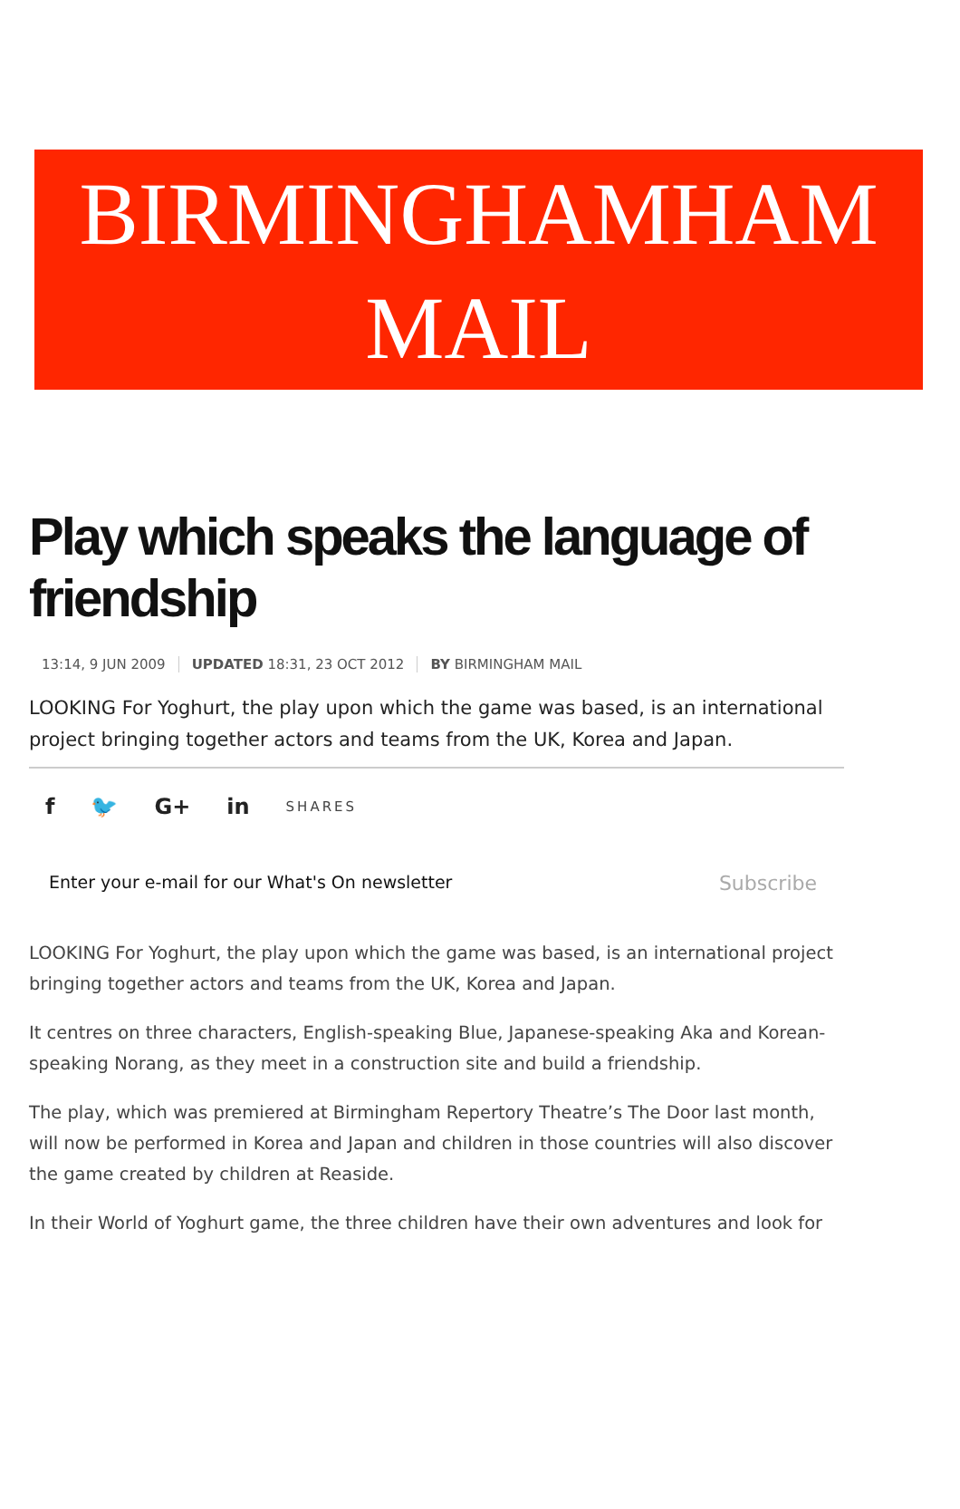BIRMINGHAMHAM
MAIL
Play which speaks the language of friendship
13:14, 9 JUN 2009 UPDATED 18:31, 23 OCT 2012 BY BIRMINGHAM MAIL
LOOKING For Yoghurt, the play upon which the game was based, is an international project bringing together actors and teams from the UK, Korea and Japan.
f 🐦 G+ in SHARES
Enter your e-mail for our What's On newsletter Subscribe
LOOKING For Yoghurt, the play upon which the game was based, is an international project bringing together actors and teams from the UK, Korea and Japan.
It centres on three characters, English-speaking Blue, Japanese-speaking Aka and Korean-speaking Norang, as they meet in a construction site and build a friendship.
The play, which was premiered at Birmingham Repertory Theatre’s The Door last month, will now be performed in Korea and Japan and children in those countries will also discover the game created by children at Reaside.
In their World of Yoghurt game, the three children have their own adventures and look for